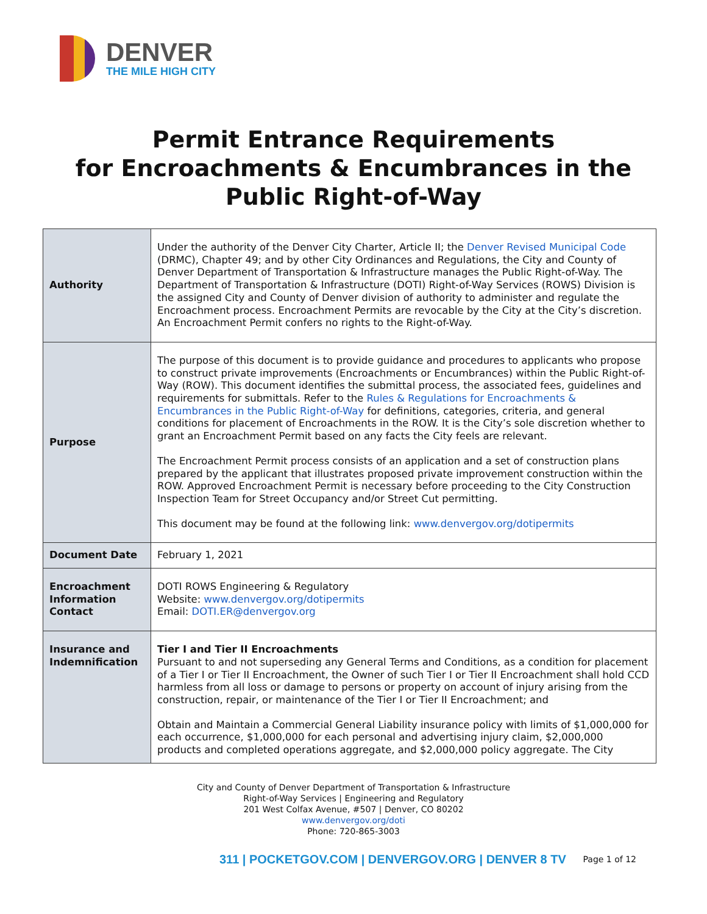DENVER
THE MILE HIGH CITY
Permit Entrance Requirements
for Encroachments & Encumbrances in the
Public Right-of-Way
| Authority | Under the authority of the Denver City Charter, Article II; the Denver Revised Municipal Code (DRMC), Chapter 49; and by other City Ordinances and Regulations, the City and County of Denver Department of Transportation & Infrastructure manages the Public Right-of-Way. The Department of Transportation & Infrastructure (DOTI) Right-of-Way Services (ROWS) Division is the assigned City and County of Denver division of authority to administer and regulate the Encroachment process. Encroachment Permits are revocable by the City at the City’s discretion. An Encroachment Permit confers no rights to the Right-of-Way. |
| Purpose | The purpose of this document is to provide guidance and procedures to applicants who propose to construct private improvements (Encroachments or Encumbrances) within the Public Right-of-Way (ROW). This document identifies the submittal process, the associated fees, guidelines and requirements for submittals. Refer to the Rules & Regulations for Encroachments & Encumbrances in the Public Right-of-Way for definitions, categories, criteria, and general conditions for placement of Encroachments in the ROW. It is the City’s sole discretion whether to grant an Encroachment Permit based on any facts the City feels are relevant. The Encroachment Permit process consists of an application and a set of construction plans prepared by the applicant that illustrates proposed private improvement construction within the ROW. Approved Encroachment Permit is necessary before proceeding to the City Construction Inspection Team for Street Occupancy and/or Street Cut permitting. This document may be found at the following link: www.denvergov.org/dotipermits |
| Document Date | February 1, 2021 |
| Encroachment Information Contact | DOTI ROWS Engineering & Regulatory Website: www.denvergov.org/dotipermits Email: DOTI.ER@denvergov.org |
| Insurance and Indemnification | Tier I and Tier II Encroachments Pursuant to and not superseding any General Terms and Conditions, as a condition for placement of a Tier I or Tier II Encroachment, the Owner of such Tier I or Tier II Encroachment shall hold CCD harmless from all loss or damage to persons or property on account of injury arising from the construction, repair, or maintenance of the Tier I or Tier II Encroachment; and Obtain and Maintain a Commercial General Liability insurance policy with limits of $1,000,000 for each occurrence, $1,000,000 for each personal and advertising injury claim, $2,000,000 products and completed operations aggregate, and $2,000,000 policy aggregate. The City |
City and County of Denver Department of Transportation & Infrastructure
Right-of-Way Services | Engineering and Regulatory
201 West Colfax Avenue, #507 | Denver, CO 80202
www.denvergov.org/doti
Phone: 720-865-3003
311 | POCKETGOV.COM | DENVERGOV.ORG | DENVER 8 TV Page 1 of 12